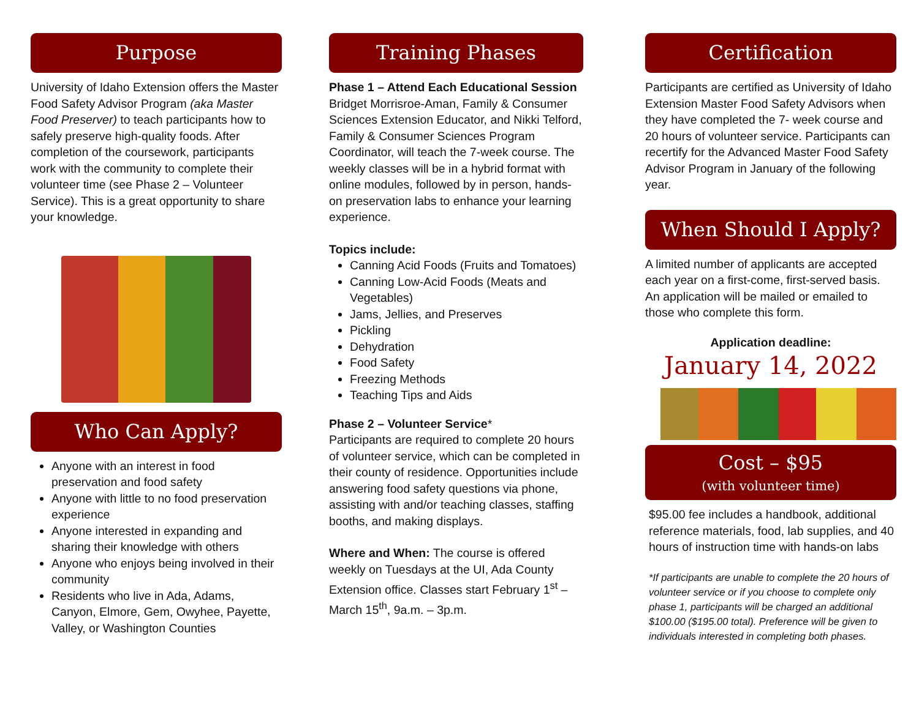Purpose
University of Idaho Extension offers the Master Food Safety Advisor Program (aka Master Food Preserver) to teach participants how to safely preserve high-quality foods. After completion of the coursework, participants work with the community to complete their volunteer time (see Phase 2 – Volunteer Service). This is a great opportunity to share your knowledge.
Who Can Apply?
Anyone with an interest in food preservation and food safety
Anyone with little to no food preservation experience
Anyone interested in expanding and sharing their knowledge with others
Anyone who enjoys being involved in their community
Residents who live in Ada, Adams, Canyon, Elmore, Gem, Owyhee, Payette, Valley, or Washington Counties
Training Phases
Phase 1 – Attend Each Educational Session
Bridget Morrisroe-Aman, Family & Consumer Sciences Extension Educator, and Nikki Telford, Family & Consumer Sciences Program Coordinator, will teach the 7-week course. The weekly classes will be in a hybrid format with online modules, followed by in person, hands-on preservation labs to enhance your learning experience.
Topics include:
Canning Acid Foods (Fruits and Tomatoes)
Canning Low-Acid Foods (Meats and Vegetables)
Jams, Jellies, and Preserves
Pickling
Dehydration
Food Safety
Freezing Methods
Teaching Tips and Aids
Phase 2 – Volunteer Service*
Participants are required to complete 20 hours of volunteer service, which can be completed in their county of residence. Opportunities include answering food safety questions via phone, assisting with and/or teaching classes, staffing booths, and making displays.
Where and When: The course is offered weekly on Tuesdays at the UI, Ada County Extension office. Classes start February 1<sup>st</sup> – March 15<sup>th</sup>, 9a.m. – 3p.m.
Certification
Participants are certified as University of Idaho Extension Master Food Safety Advisors when they have completed the 7- week course and 20 hours of volunteer service. Participants can recertify for the Advanced Master Food Safety Advisor Program in January of the following year.
When Should I Apply?
A limited number of applicants are accepted each year on a first-come, first-served basis. An application will be mailed or emailed to those who complete this form.
Application deadline:
January 14, 2022
Cost – $95
(with volunteer time)
$95.00 fee includes a handbook, additional reference materials, food, lab supplies, and 40 hours of instruction time with hands-on labs
*If participants are unable to complete the 20 hours of volunteer service or if you choose to complete only phase 1, participants will be charged an additional $100.00 ($195.00 total). Preference will be given to individuals interested in completing both phases.